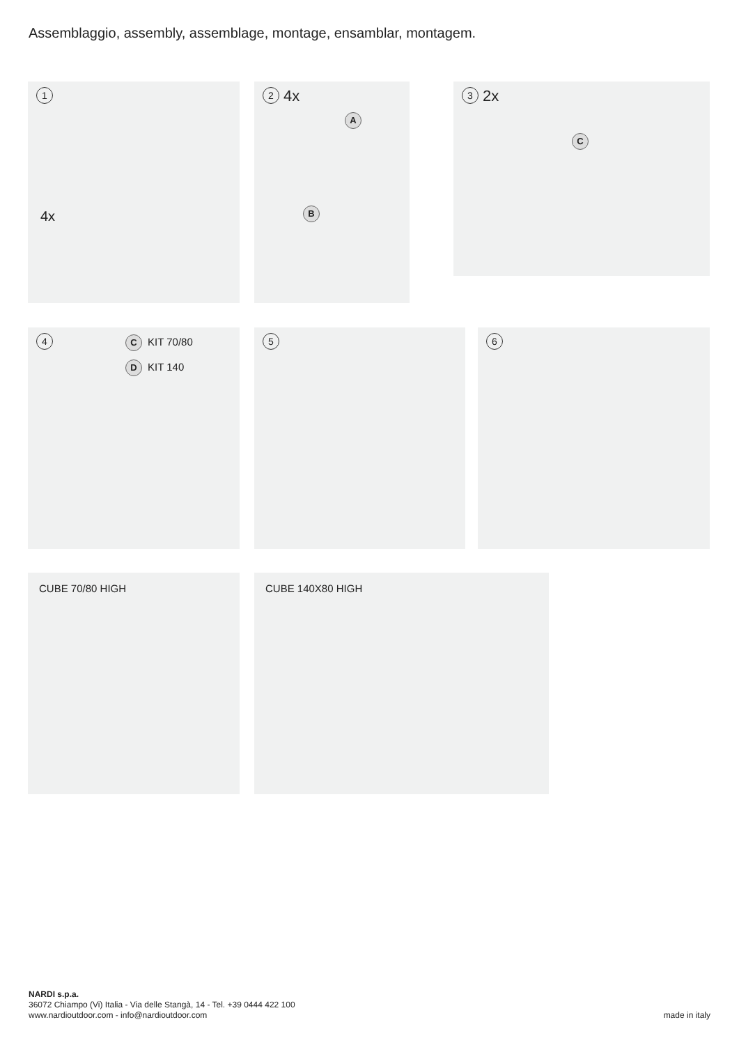Assemblaggio, assembly, assemblage, montage, ensamblar, montagem.
1
4x
2 4x
A
B
3 2x
C
4
C KIT 70/80
D KIT 140
5 6
CUBE 70/80 HIGH CUBE 140X80 HIGH
NARDI s.p.a.
36072 Chiampo (Vi) Italia - Via delle Stangà, 14 - Tel. +39 0444 422 100
www.nardioutdoor.com - info@nardioutdoor.com
made in italy